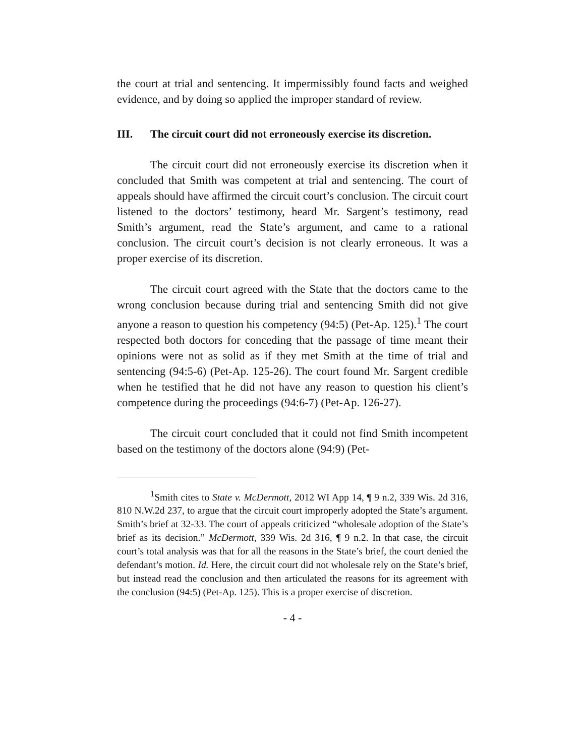the court at trial and sentencing. It impermissibly found facts and weighed evidence, and by doing so applied the improper standard of review.
III. The circuit court did not erroneously exercise its discretion.
The circuit court did not erroneously exercise its discretion when it concluded that Smith was competent at trial and sentencing. The court of appeals should have affirmed the circuit court’s conclusion. The circuit court listened to the doctors’ testimony, heard Mr. Sargent’s testimony, read Smith’s argument, read the State’s argument, and came to a rational conclusion. The circuit court’s decision is not clearly erroneous. It was a proper exercise of its discretion.
The circuit court agreed with the State that the doctors came to the wrong conclusion because during trial and sentencing Smith did not give anyone a reason to question his competency (94:5) (Pet-Ap. 125).<sup>1</sup> The court respected both doctors for conceding that the passage of time meant their opinions were not as solid as if they met Smith at the time of trial and sentencing (94:5-6) (Pet-Ap. 125-26). The court found Mr. Sargent credible when he testified that he did not have any reason to question his client’s competence during the proceedings (94:6-7) (Pet-Ap. 126-27).
The circuit court concluded that it could not find Smith incompetent based on the testimony of the doctors alone (94:9) (Pet-
<sup>1</sup> Smith cites to State v. McDermott, 2012 WI App 14, ¶ 9 n.2, 339 Wis. 2d 316, 810 N.W.2d 237, to argue that the circuit court improperly adopted the State’s argument. Smith’s brief at 32-33. The court of appeals criticized “wholesale adoption of the State’s brief as its decision.” McDermott, 339 Wis. 2d 316, ¶ 9 n.2. In that case, the circuit court’s total analysis was that for all the reasons in the State’s brief, the court denied the defendant’s motion. Id. Here, the circuit court did not wholesale rely on the State’s brief, but instead read the conclusion and then articulated the reasons for its agreement with the conclusion (94:5) (Pet-Ap. 125). This is a proper exercise of discretion.
- 4 -